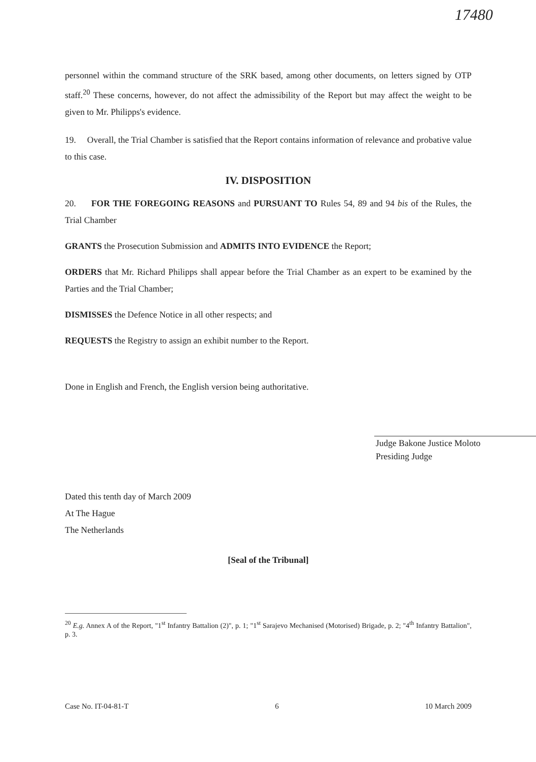17480
personnel within the command structure of the SRK based, among other documents, on letters signed by OTP staff.<sup>20</sup> These concerns, however, do not affect the admissibility of the Report but may affect the weight to be given to Mr. Philipps's evidence.
19. Overall, the Trial Chamber is satisfied that the Report contains information of relevance and probative value to this case.
IV. DISPOSITION
20. FOR THE FOREGOING REASONS and PURSUANT TO Rules 54, 89 and 94 bis of the Rules, the Trial Chamber
GRANTS the Prosecution Submission and ADMITS INTO EVIDENCE the Report;
ORDERS that Mr. Richard Philipps shall appear before the Trial Chamber as an expert to be examined by the Parties and the Trial Chamber;
DISMISSES the Defence Notice in all other respects; and
REQUESTS the Registry to assign an exhibit number to the Report.
Done in English and French, the English version being authoritative.
Judge Bakone Justice Moloto
Presiding Judge
Dated this tenth day of March 2009
At The Hague
The Netherlands
[Seal of the Tribunal]
<sup>20</sup> E.g. Annex A of the Report, "1<sup>st</sup> Infantry Battalion (2)", p. 1; "1<sup>st</sup> Sarajevo Mechanised (Motorised) Brigade, p. 2; "4<sup>th</sup> Infantry Battalion", p. 3.
Case No. IT-04-81-T 6 10 March 2009